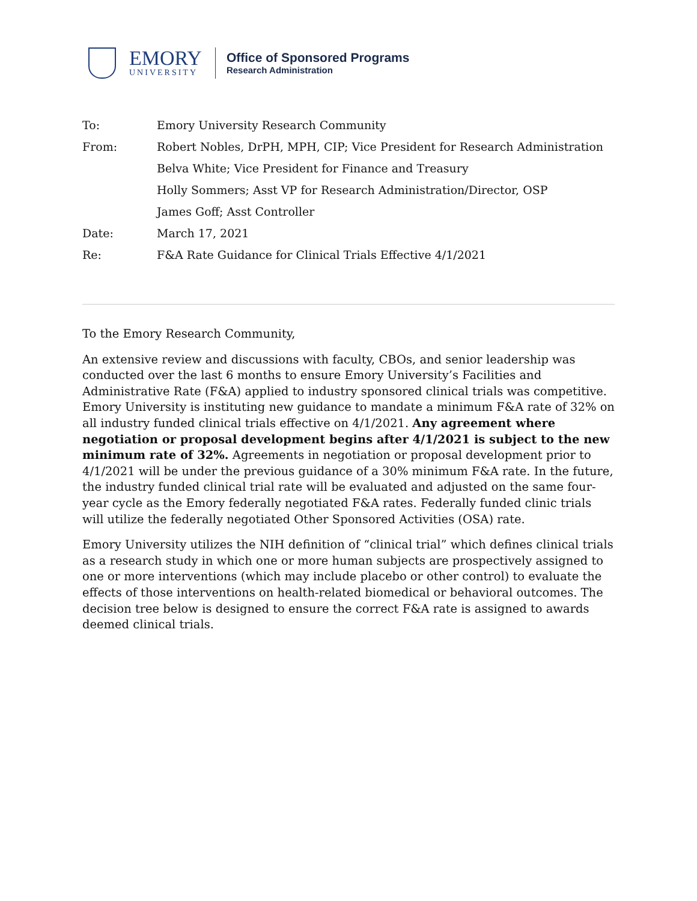EMORY
UNIVERSITY
Office of Sponsored Programs
Research Administration
| To: | Emory University Research Community |
| From: | Robert Nobles, DrPH, MPH, CIP; Vice President for Research Administration |
| | Belva White; Vice President for Finance and Treasury |
| | Holly Sommers; Asst VP for Research Administration/Director, OSP |
| | James Goff; Asst Controller |
| Date: | March 17, 2021 |
| Re: | F&A Rate Guidance for Clinical Trials Effective 4/1/2021 |
To the Emory Research Community,
An extensive review and discussions with faculty, CBOs, and senior leadership was conducted over the last 6 months to ensure Emory University’s Facilities and Administrative Rate (F&A) applied to industry sponsored clinical trials was competitive. Emory University is instituting new guidance to mandate a minimum F&A rate of 32% on all industry funded clinical trials effective on 4/1/2021. Any agreement where negotiation or proposal development begins after 4/1/2021 is subject to the new minimum rate of 32%. Agreements in negotiation or proposal development prior to 4/1/2021 will be under the previous guidance of a 30% minimum F&A rate. In the future, the industry funded clinical trial rate will be evaluated and adjusted on the same four-year cycle as the Emory federally negotiated F&A rates. Federally funded clinic trials will utilize the federally negotiated Other Sponsored Activities (OSA) rate.
Emory University utilizes the NIH definition of “clinical trial” which defines clinical trials as a research study in which one or more human subjects are prospectively assigned to one or more interventions (which may include placebo or other control) to evaluate the effects of those interventions on health-related biomedical or behavioral outcomes. The decision tree below is designed to ensure the correct F&A rate is assigned to awards deemed clinical trials.